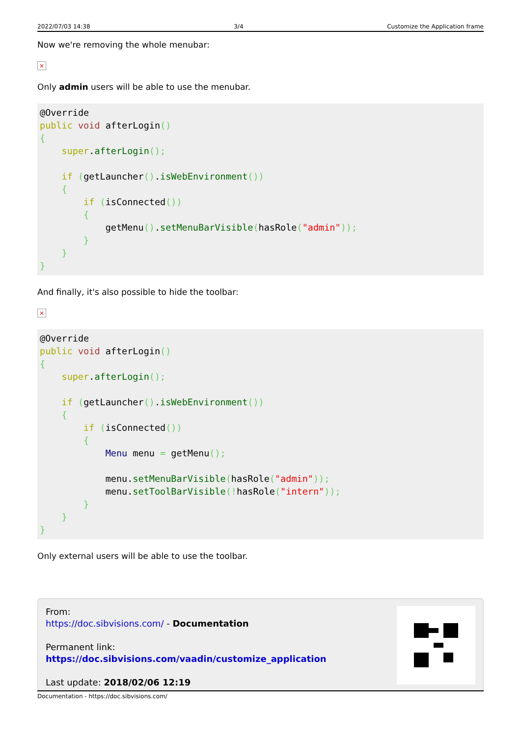2022/07/03 14:38 3/4 Customize the Application frame
Now we're removing the whole menubar:
×
Only admin users will be able to use the menubar.
@Override
public void afterLogin()
{
    super.afterLogin();

    if (getLauncher().isWebEnvironment())
    {
        if (isConnected())
        {
            getMenu().setMenuBarVisible(hasRole("admin"));
        }
    }
}
And finally, it's also possible to hide the toolbar:
×
@Override
public void afterLogin()
{
    super.afterLogin();

    if (getLauncher().isWebEnvironment())
    {
        if (isConnected())
        {
            Menu menu = getMenu();

            menu.setMenuBarVisible(hasRole("admin"));
            menu.setToolBarVisible(!hasRole("intern"));
        }
    }
}
Only external users will be able to use the toolbar.
From:
https://doc.sibvisions.com/ - Documentation
Permanent link:
https://doc.sibvisions.com/vaadin/customize_application
Last update: 2018/02/06 12:19
Documentation - https://doc.sibvisions.com/